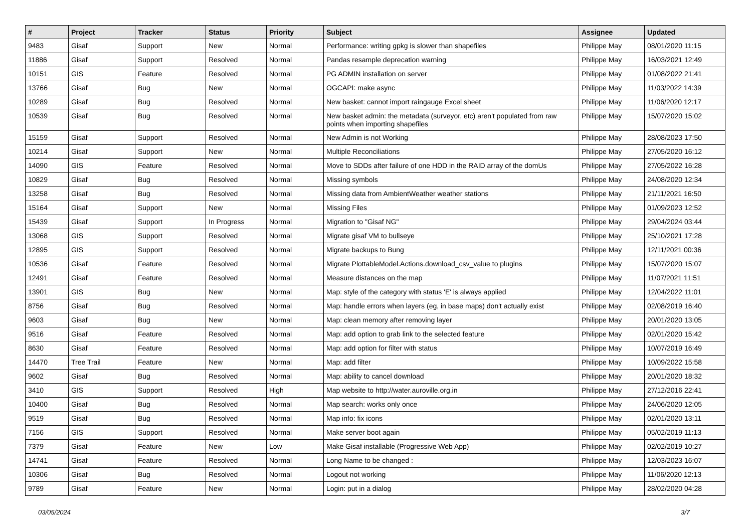| # | Project | Tracker | Status | Priority | Subject | Assignee | Updated |
| --- | --- | --- | --- | --- | --- | --- | --- |
| 9483 | Gisaf | Support | New | Normal | Performance: writing gpkg is slower than shapefiles | Philippe May | 08/01/2020 11:15 |
| 11886 | Gisaf | Support | Resolved | Normal | Pandas resample deprecation warning | Philippe May | 16/03/2021 12:49 |
| 10151 | GIS | Feature | Resolved | Normal | PG ADMIN installation on server | Philippe May | 01/08/2022 21:41 |
| 13766 | Gisaf | Bug | New | Normal | OGCAPI: make async | Philippe May | 11/03/2022 14:39 |
| 10289 | Gisaf | Bug | Resolved | Normal | New basket: cannot import raingauge Excel sheet | Philippe May | 11/06/2020 12:17 |
| 10539 | Gisaf | Bug | Resolved | Normal | New basket admin: the metadata (surveyor, etc) aren't populated from raw points when importing shapefiles | Philippe May | 15/07/2020 15:02 |
| 15159 | Gisaf | Support | Resolved | Normal | New Admin is not Working | Philippe May | 28/08/2023 17:50 |
| 10214 | Gisaf | Support | New | Normal | Multiple Reconciliations | Philippe May | 27/05/2020 16:12 |
| 14090 | GIS | Feature | Resolved | Normal | Move to SDDs after failure of one HDD in the RAID array of the domUs | Philippe May | 27/05/2022 16:28 |
| 10829 | Gisaf | Bug | Resolved | Normal | Missing symbols | Philippe May | 24/08/2020 12:34 |
| 13258 | Gisaf | Bug | Resolved | Normal | Missing data from AmbientWeather weather stations | Philippe May | 21/11/2021 16:50 |
| 15164 | Gisaf | Support | New | Normal | Missing Files | Philippe May | 01/09/2023 12:52 |
| 15439 | Gisaf | Support | In Progress | Normal | Migration to "Gisaf NG" | Philippe May | 29/04/2024 03:44 |
| 13068 | GIS | Support | Resolved | Normal | Migrate gisaf VM to bullseye | Philippe May | 25/10/2021 17:28 |
| 12895 | GIS | Support | Resolved | Normal | Migrate backups to Bung | Philippe May | 12/11/2021 00:36 |
| 10536 | Gisaf | Feature | Resolved | Normal | Migrate PlottableModel.Actions.download_csv_value to plugins | Philippe May | 15/07/2020 15:07 |
| 12491 | Gisaf | Feature | Resolved | Normal | Measure distances on the map | Philippe May | 11/07/2021 11:51 |
| 13901 | GIS | Bug | New | Normal | Map: style of the category with status 'E' is always applied | Philippe May | 12/04/2022 11:01 |
| 8756 | Gisaf | Bug | Resolved | Normal | Map: handle errors when layers (eg, in base maps) don't actually exist | Philippe May | 02/08/2019 16:40 |
| 9603 | Gisaf | Bug | New | Normal | Map: clean memory after removing layer | Philippe May | 20/01/2020 13:05 |
| 9516 | Gisaf | Feature | Resolved | Normal | Map: add option to grab link to the selected feature | Philippe May | 02/01/2020 15:42 |
| 8630 | Gisaf | Feature | Resolved | Normal | Map: add option for filter with status | Philippe May | 10/07/2019 16:49 |
| 14470 | Tree Trail | Feature | New | Normal | Map: add filter | Philippe May | 10/09/2022 15:58 |
| 9602 | Gisaf | Bug | Resolved | Normal | Map: ability to cancel download | Philippe May | 20/01/2020 18:32 |
| 3410 | GIS | Support | Resolved | High | Map website to http://water.auroville.org.in | Philippe May | 27/12/2016 22:41 |
| 10400 | Gisaf | Bug | Resolved | Normal | Map search: works only once | Philippe May | 24/06/2020 12:05 |
| 9519 | Gisaf | Bug | Resolved | Normal | Map info: fix icons | Philippe May | 02/01/2020 13:11 |
| 7156 | GIS | Support | Resolved | Normal | Make server boot again | Philippe May | 05/02/2019 11:13 |
| 7379 | Gisaf | Feature | New | Low | Make Gisaf installable (Progressive Web App) | Philippe May | 02/02/2019 10:27 |
| 14741 | Gisaf | Feature | Resolved | Normal | Long Name to be changed : | Philippe May | 12/03/2023 16:07 |
| 10306 | Gisaf | Bug | Resolved | Normal | Logout not working | Philippe May | 11/06/2020 12:13 |
| 9789 | Gisaf | Feature | New | Normal | Login: put in a dialog | Philippe May | 28/02/2020 04:28 |
03/05/2024 3/7